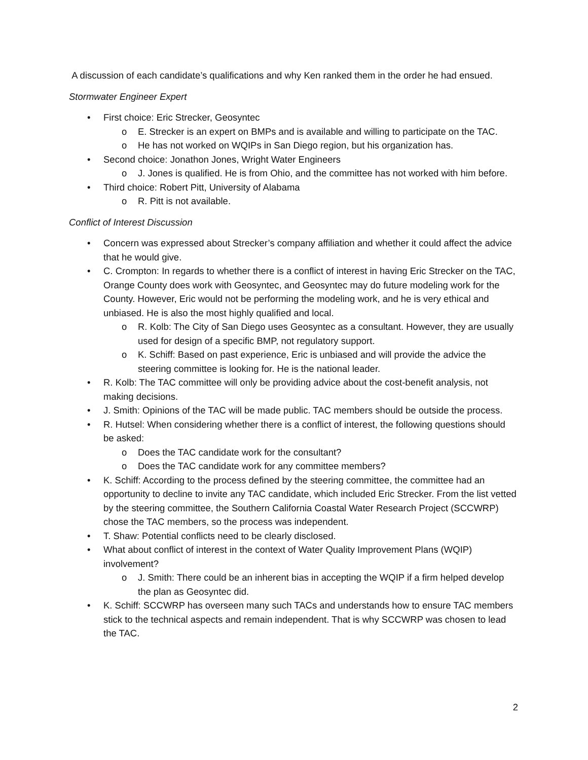A discussion of each candidate’s qualifications and why Ken ranked them in the order he had ensued.
Stormwater Engineer Expert
• First choice: Eric Strecker, Geosyntec
o E. Strecker is an expert on BMPs and is available and willing to participate on the TAC.
o He has not worked on WQIPs in San Diego region, but his organization has.
• Second choice: Jonathon Jones, Wright Water Engineers
o J. Jones is qualified. He is from Ohio, and the committee has not worked with him before.
• Third choice: Robert Pitt, University of Alabama
o R. Pitt is not available.
Conflict of Interest Discussion
• Concern was expressed about Strecker’s company affiliation and whether it could affect the advice that he would give.
• C. Crompton: In regards to whether there is a conflict of interest in having Eric Strecker on the TAC, Orange County does work with Geosyntec, and Geosyntec may do future modeling work for the County. However, Eric would not be performing the modeling work, and he is very ethical and unbiased. He is also the most highly qualified and local.
o R. Kolb: The City of San Diego uses Geosyntec as a consultant. However, they are usually used for design of a specific BMP, not regulatory support.
o K. Schiff: Based on past experience, Eric is unbiased and will provide the advice the steering committee is looking for. He is the national leader.
• R. Kolb: The TAC committee will only be providing advice about the cost-benefit analysis, not making decisions.
• J. Smith: Opinions of the TAC will be made public. TAC members should be outside the process.
• R. Hutsel: When considering whether there is a conflict of interest, the following questions should be asked:
o Does the TAC candidate work for the consultant?
o Does the TAC candidate work for any committee members?
• K. Schiff: According to the process defined by the steering committee, the committee had an opportunity to decline to invite any TAC candidate, which included Eric Strecker. From the list vetted by the steering committee, the Southern California Coastal Water Research Project (SCCWRP) chose the TAC members, so the process was independent.
• T. Shaw: Potential conflicts need to be clearly disclosed.
• What about conflict of interest in the context of Water Quality Improvement Plans (WQIP) involvement?
o J. Smith: There could be an inherent bias in accepting the WQIP if a firm helped develop the plan as Geosyntec did.
• K. Schiff: SCCWRP has overseen many such TACs and understands how to ensure TAC members stick to the technical aspects and remain independent. That is why SCCWRP was chosen to lead the TAC.
2